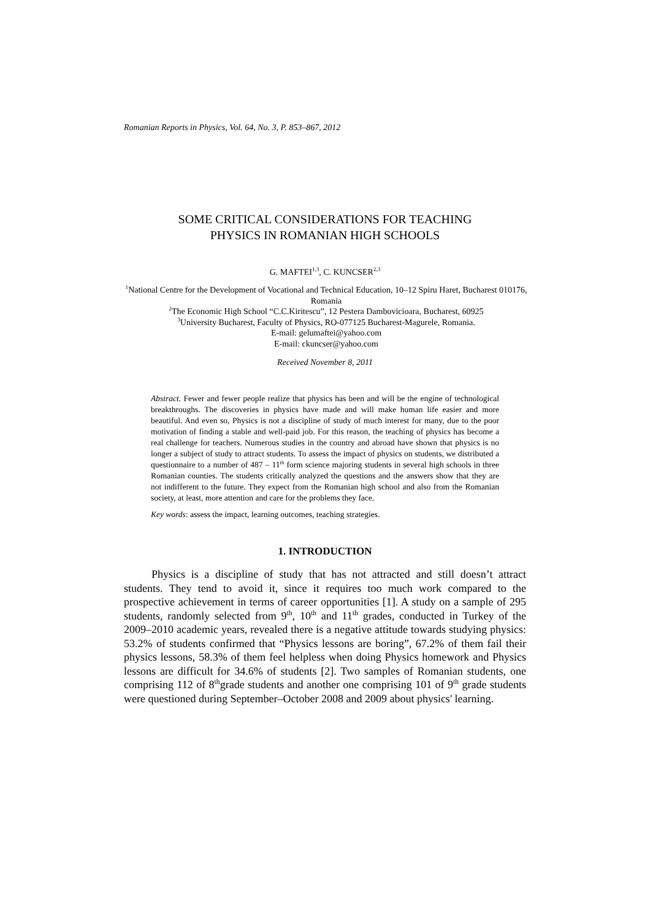Romanian Reports in Physics, Vol. 64, No. 3, P. 853–867, 2012
SOME CRITICAL CONSIDERATIONS FOR TEACHING
PHYSICS IN ROMANIAN HIGH SCHOOLS
G. MAFTEI<sup>1,3</sup>, C. KUNCSER<sup>2,3</sup>
<sup>1</sup> National Centre for the Development of Vocational and Technical Education, 10–12 Spiru Haret, Bucharest 010176, Romania
<sup>2</sup> The Economic High School “C.C.Kiritescu”, 12 Pestera Dambovicioara, Bucharest, 60925
<sup>3</sup> University Bucharest, Faculty of Physics, RO-077125 Bucharest-Magurele, Romania.
E-mail: gelumaftei@yahoo.com
E-mail: ckuncser@yahoo.com
Received November 8, 2011
Abstract. Fewer and fewer people realize that physics has been and will be the engine of technological breakthroughs. The discoveries in physics have made and will make human life easier and more beautiful. And even so, Physics is not a discipline of study of much interest for many, due to the poor motivation of finding a stable and well-paid job. For this reason, the teaching of physics has become a real challenge for teachers. Numerous studies in the country and abroad have shown that physics is no longer a subject of study to attract students. To assess the impact of physics on students, we distributed a questionnaire to a number of 487 – 11<sup>th</sup> form science majoring students in several high schools in three Romanian counties. The students critically analyzed the questions and the answers show that they are not indifferent to the future. They expect from the Romanian high school and also from the Romanian society, at least, more attention and care for the problems they face.
Key words: assess the impact, learning outcomes, teaching strategies.
1. INTRODUCTION
Physics is a discipline of study that has not attracted and still doesn’t attract students. They tend to avoid it, since it requires too much work compared to the prospective achievement in terms of career opportunities [1]. A study on a sample of 295 students, randomly selected from 9<sup>th</sup>, 10<sup>th</sup> and 11<sup>th</sup> grades, conducted in Turkey of the 2009–2010 academic years, revealed there is a negative attitude towards studying physics: 53.2% of students confirmed that “Physics lessons are boring”, 67.2% of them fail their physics lessons, 58.3% of them feel helpless when doing Physics homework and Physics lessons are difficult for 34.6% of students [2]. Two samples of Romanian students, one comprising 112 of 8<sup>th</sup>grade students and another one comprising 101 of 9<sup>th</sup> grade students were questioned during September–October 2008 and 2009 about physics' learning.